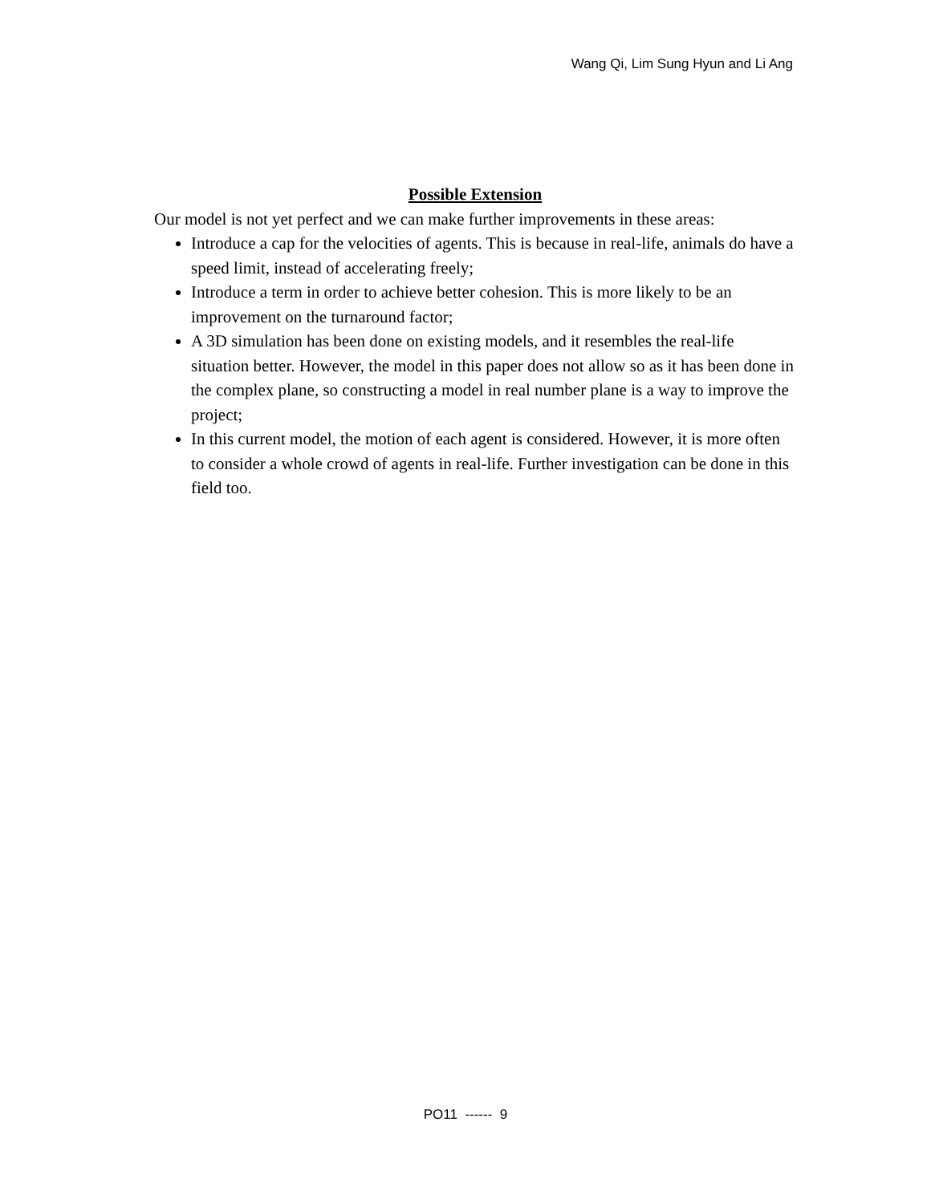Wang Qi, Lim Sung Hyun and Li Ang
Possible Extension
Our model is not yet perfect and we can make further improvements in these areas:
Introduce a cap for the velocities of agents. This is because in real-life, animals do have a speed limit, instead of accelerating freely;
Introduce a term in order to achieve better cohesion. This is more likely to be an improvement on the turnaround factor;
A 3D simulation has been done on existing models, and it resembles the real-life situation better. However, the model in this paper does not allow so as it has been done in the complex plane, so constructing a model in real number plane is a way to improve the project;
In this current model, the motion of each agent is considered. However, it is more often to consider a whole crowd of agents in real-life. Further investigation can be done in this field too.
PO11 ------ 9